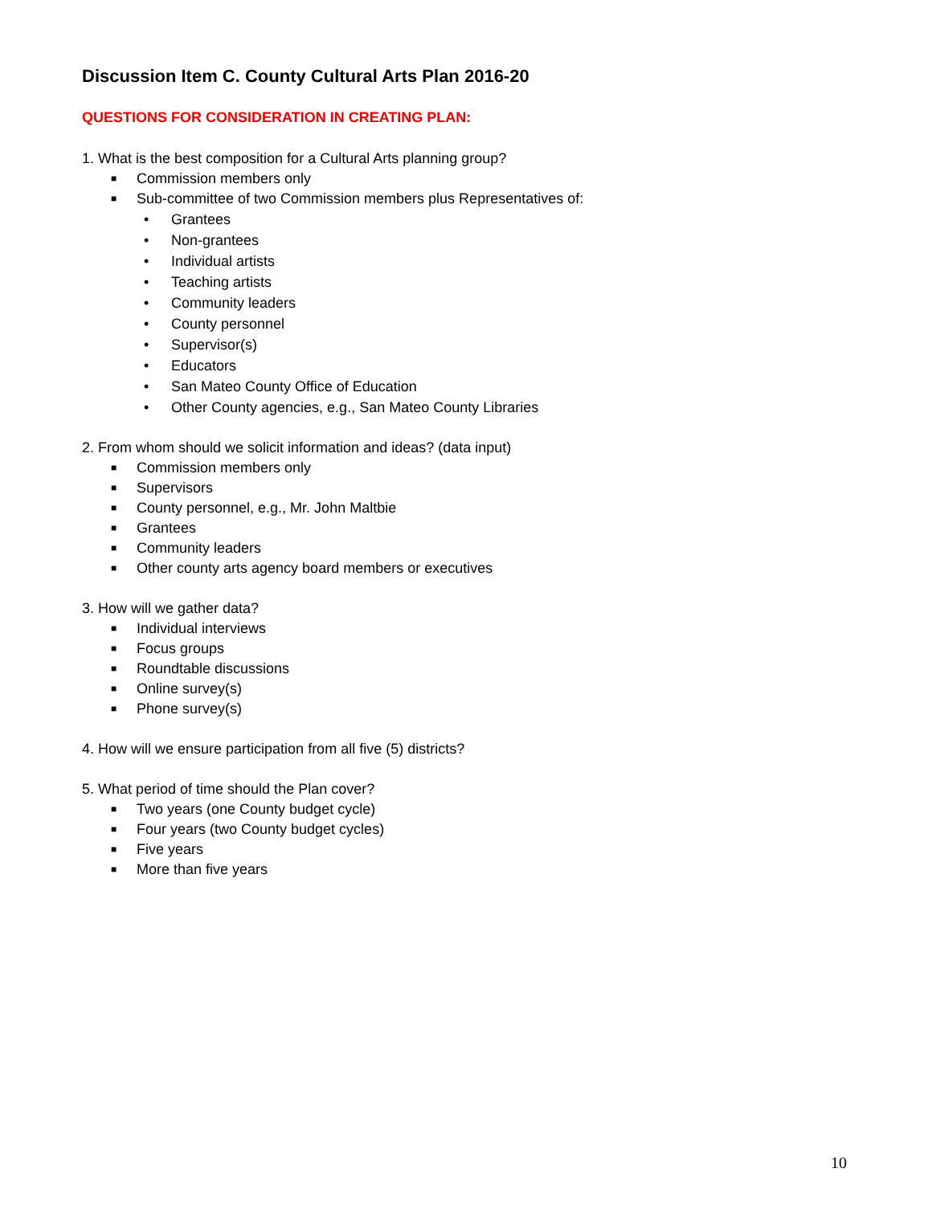Discussion Item C. County Cultural Arts Plan 2016-20
QUESTIONS FOR CONSIDERATION IN CREATING PLAN:
1. What is the best composition for a Cultural Arts planning group?
■ Commission members only
■ Sub-committee of two Commission members plus Representatives of:
• Grantees
• Non-grantees
• Individual artists
• Teaching artists
• Community leaders
• County personnel
• Supervisor(s)
• Educators
• San Mateo County Office of Education
• Other County agencies, e.g., San Mateo County Libraries
2. From whom should we solicit information and ideas? (data input)
■ Commission members only
■ Supervisors
■ County personnel, e.g., Mr. John Maltbie
■ Grantees
■ Community leaders
■ Other county arts agency board members or executives
3. How will we gather data?
■ Individual interviews
■ Focus groups
■ Roundtable discussions
■ Online survey(s)
■ Phone survey(s)
4. How will we ensure participation from all five (5) districts?
5. What period of time should the Plan cover?
■ Two years (one County budget cycle)
■ Four years (two County budget cycles)
■ Five years
■ More than five years
10